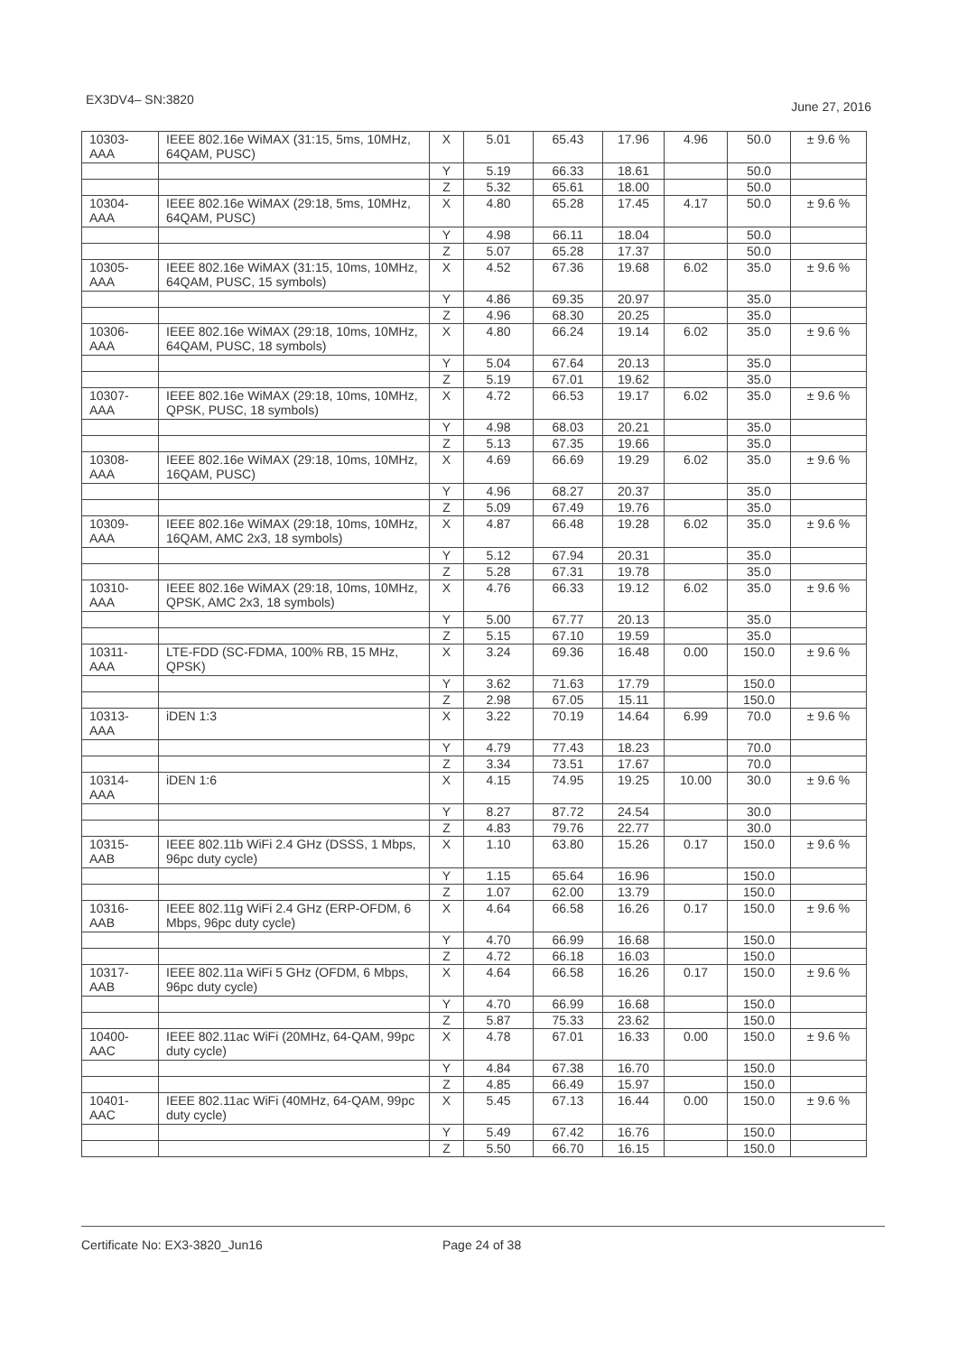EX3DV4– SN:3820 June 27, 2016
| 10303-AAA | IEEE 802.16e WiMAX (31:15, 5ms, 10MHz, 64QAM, PUSC) | X | 5.01 | 65.43 | 17.96 | 4.96 | 50.0 | ± 9.6 % |
| | | Y | 5.19 | 66.33 | 18.61 | | 50.0 | |
| | | Z | 5.32 | 65.61 | 18.00 | | 50.0 | |
| 10304-AAA | IEEE 802.16e WiMAX (29:18, 5ms, 10MHz, 64QAM, PUSC) | X | 4.80 | 65.28 | 17.45 | 4.17 | 50.0 | ± 9.6 % |
| | | Y | 4.98 | 66.11 | 18.04 | | 50.0 | |
| | | Z | 5.07 | 65.28 | 17.37 | | 50.0 | |
| 10305-AAA | IEEE 802.16e WiMAX (31:15, 10ms, 10MHz, 64QAM, PUSC, 15 symbols) | X | 4.52 | 67.36 | 19.68 | 6.02 | 35.0 | ± 9.6 % |
| | | Y | 4.86 | 69.35 | 20.97 | | 35.0 | |
| | | Z | 4.96 | 68.30 | 20.25 | | 35.0 | |
| 10306-AAA | IEEE 802.16e WiMAX (29:18, 10ms, 10MHz, 64QAM, PUSC, 18 symbols) | X | 4.80 | 66.24 | 19.14 | 6.02 | 35.0 | ± 9.6 % |
| | | Y | 5.04 | 67.64 | 20.13 | | 35.0 | |
| | | Z | 5.19 | 67.01 | 19.62 | | 35.0 | |
| 10307-AAA | IEEE 802.16e WiMAX (29:18, 10ms, 10MHz, QPSK, PUSC, 18 symbols) | X | 4.72 | 66.53 | 19.17 | 6.02 | 35.0 | ± 9.6 % |
| | | Y | 4.98 | 68.03 | 20.21 | | 35.0 | |
| | | Z | 5.13 | 67.35 | 19.66 | | 35.0 | |
| 10308-AAA | IEEE 802.16e WiMAX (29:18, 10ms, 10MHz, 16QAM, PUSC) | X | 4.69 | 66.69 | 19.29 | 6.02 | 35.0 | ± 9.6 % |
| | | Y | 4.96 | 68.27 | 20.37 | | 35.0 | |
| | | Z | 5.09 | 67.49 | 19.76 | | 35.0 | |
| 10309-AAA | IEEE 802.16e WiMAX (29:18, 10ms, 10MHz, 16QAM, AMC 2x3, 18 symbols) | X | 4.87 | 66.48 | 19.28 | 6.02 | 35.0 | ± 9.6 % |
| | | Y | 5.12 | 67.94 | 20.31 | | 35.0 | |
| | | Z | 5.28 | 67.31 | 19.78 | | 35.0 | |
| 10310-AAA | IEEE 802.16e WiMAX (29:18, 10ms, 10MHz, QPSK, AMC 2x3, 18 symbols) | X | 4.76 | 66.33 | 19.12 | 6.02 | 35.0 | ± 9.6 % |
| | | Y | 5.00 | 67.77 | 20.13 | | 35.0 | |
| | | Z | 5.15 | 67.10 | 19.59 | | 35.0 | |
| 10311-AAA | LTE-FDD (SC-FDMA, 100% RB, 15 MHz, QPSK) | X | 3.24 | 69.36 | 16.48 | 0.00 | 150.0 | ± 9.6 % |
| | | Y | 3.62 | 71.63 | 17.79 | | 150.0 | |
| | | Z | 2.98 | 67.05 | 15.11 | | 150.0 | |
| 10313-AAA | iDEN 1:3 | X | 3.22 | 70.19 | 14.64 | 6.99 | 70.0 | ± 9.6 % |
| | | Y | 4.79 | 77.43 | 18.23 | | 70.0 | |
| | | Z | 3.34 | 73.51 | 17.67 | | 70.0 | |
| 10314-AAA | iDEN 1:6 | X | 4.15 | 74.95 | 19.25 | 10.00 | 30.0 | ± 9.6 % |
| | | Y | 8.27 | 87.72 | 24.54 | | 30.0 | |
| | | Z | 4.83 | 79.76 | 22.77 | | 30.0 | |
| 10315-AAB | IEEE 802.11b WiFi 2.4 GHz (DSSS, 1 Mbps, 96pc duty cycle) | X | 1.10 | 63.80 | 15.26 | 0.17 | 150.0 | ± 9.6 % |
| | | Y | 1.15 | 65.64 | 16.96 | | 150.0 | |
| | | Z | 1.07 | 62.00 | 13.79 | | 150.0 | |
| 10316-AAB | IEEE 802.11g WiFi 2.4 GHz (ERP-OFDM, 6 Mbps, 96pc duty cycle) | X | 4.64 | 66.58 | 16.26 | 0.17 | 150.0 | ± 9.6 % |
| | | Y | 4.70 | 66.99 | 16.68 | | 150.0 | |
| | | Z | 4.72 | 66.18 | 16.03 | | 150.0 | |
| 10317-AAB | IEEE 802.11a WiFi 5 GHz (OFDM, 6 Mbps, 96pc duty cycle) | X | 4.64 | 66.58 | 16.26 | 0.17 | 150.0 | ± 9.6 % |
| | | Y | 4.70 | 66.99 | 16.68 | | 150.0 | |
| | | Z | 5.87 | 75.33 | 23.62 | | 150.0 | |
| 10400-AAC | IEEE 802.11ac WiFi (20MHz, 64-QAM, 99pc duty cycle) | X | 4.78 | 67.01 | 16.33 | 0.00 | 150.0 | ± 9.6 % |
| | | Y | 4.84 | 67.38 | 16.70 | | 150.0 | |
| | | Z | 4.85 | 66.49 | 15.97 | | 150.0 | |
| 10401-AAC | IEEE 802.11ac WiFi (40MHz, 64-QAM, 99pc duty cycle) | X | 5.45 | 67.13 | 16.44 | 0.00 | 150.0 | ± 9.6 % |
| | | Y | 5.49 | 67.42 | 16.76 | | 150.0 | |
| | | Z | 5.50 | 66.70 | 16.15 | | 150.0 | |
Certificate No: EX3-3820_Jun16 Page 24 of 38